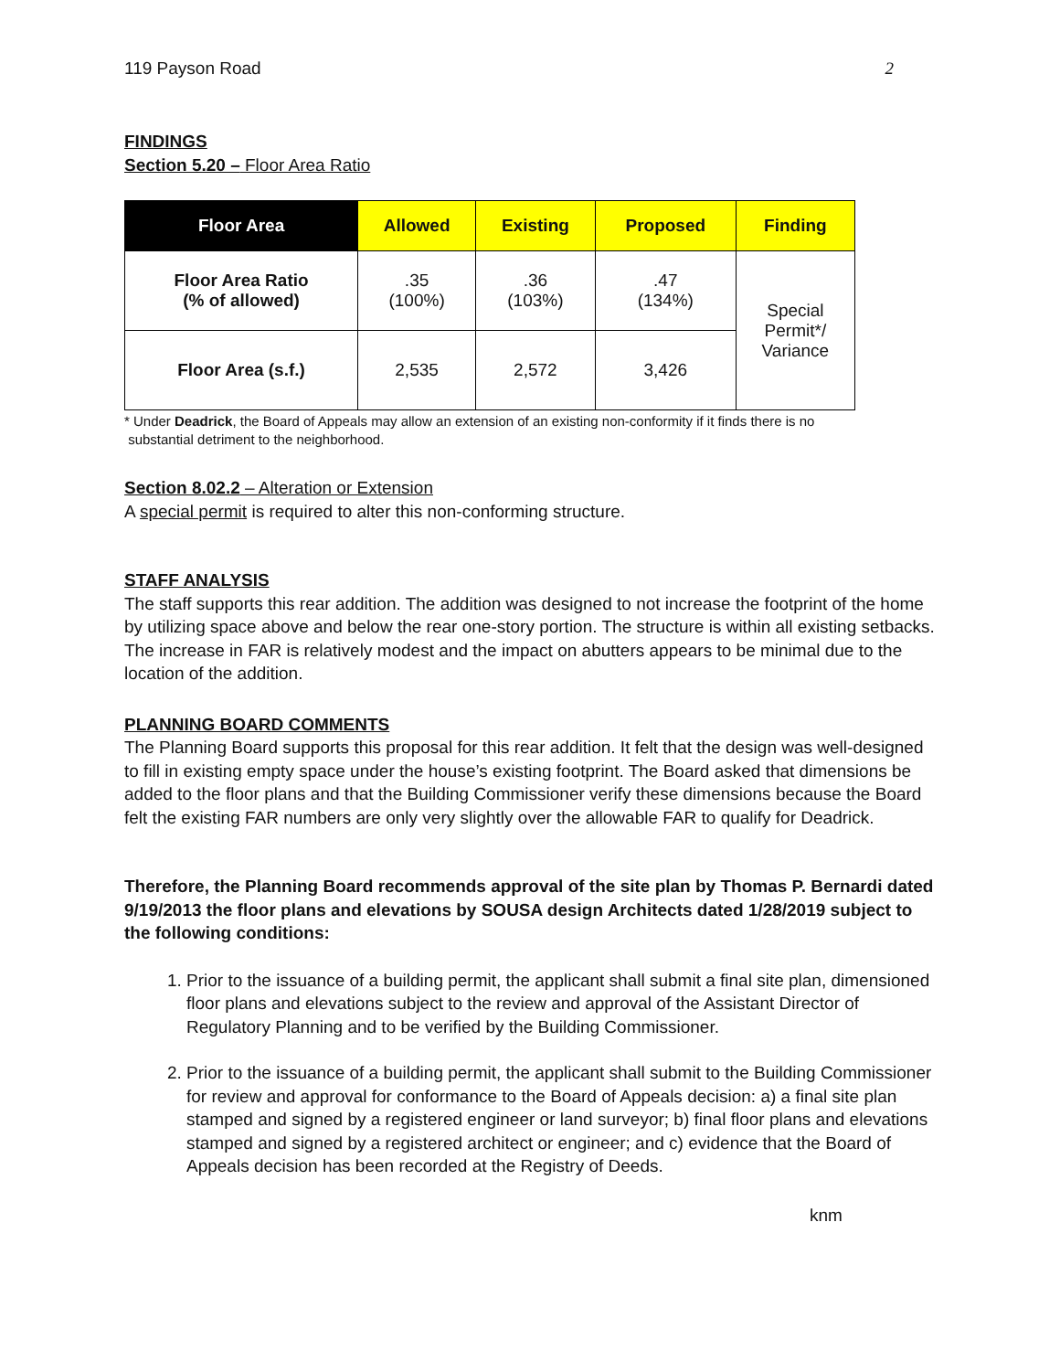119 Payson Road 2
FINDINGS
Section 5.20 – Floor Area Ratio
| Floor Area | Allowed | Existing | Proposed | Finding |
| --- | --- | --- | --- | --- |
| Floor Area Ratio (% of allowed) | .35 (100%) | .36 (103%) | .47 (134%) | Special Permit*/ Variance |
| Floor Area (s.f.) | 2,535 | 2,572 | 3,426 | |
* Under Deadrick, the Board of Appeals may allow an extension of an existing non-conformity if it finds there is no
substantial detriment to the neighborhood.
Section 8.02.2 – Alteration or Extension
A special permit is required to alter this non-conforming structure.
STAFF ANALYSIS
The staff supports this rear addition. The addition was designed to not increase the footprint of the home by utilizing space above and below the rear one-story portion. The structure is within all existing setbacks. The increase in FAR is relatively modest and the impact on abutters appears to be minimal due to the location of the addition.
PLANNING BOARD COMMENTS
The Planning Board supports this proposal for this rear addition. It felt that the design was well-designed to fill in existing empty space under the house’s existing footprint. The Board asked that dimensions be added to the floor plans and that the Building Commissioner verify these dimensions because the Board felt the existing FAR numbers are only very slightly over the allowable FAR to qualify for Deadrick.
Therefore, the Planning Board recommends approval of the site plan by Thomas P. Bernardi dated 9/19/2013 the floor plans and elevations by SOUSA design Architects dated 1/28/2019 subject to the following conditions:
1. Prior to the issuance of a building permit, the applicant shall submit a final site plan, dimensioned floor plans and elevations subject to the review and approval of the Assistant Director of Regulatory Planning and to be verified by the Building Commissioner.
2. Prior to the issuance of a building permit, the applicant shall submit to the Building Commissioner for review and approval for conformance to the Board of Appeals decision: a) a final site plan stamped and signed by a registered engineer or land surveyor; b) final floor plans and elevations stamped and signed by a registered architect or engineer; and c) evidence that the Board of Appeals decision has been recorded at the Registry of Deeds.
knm